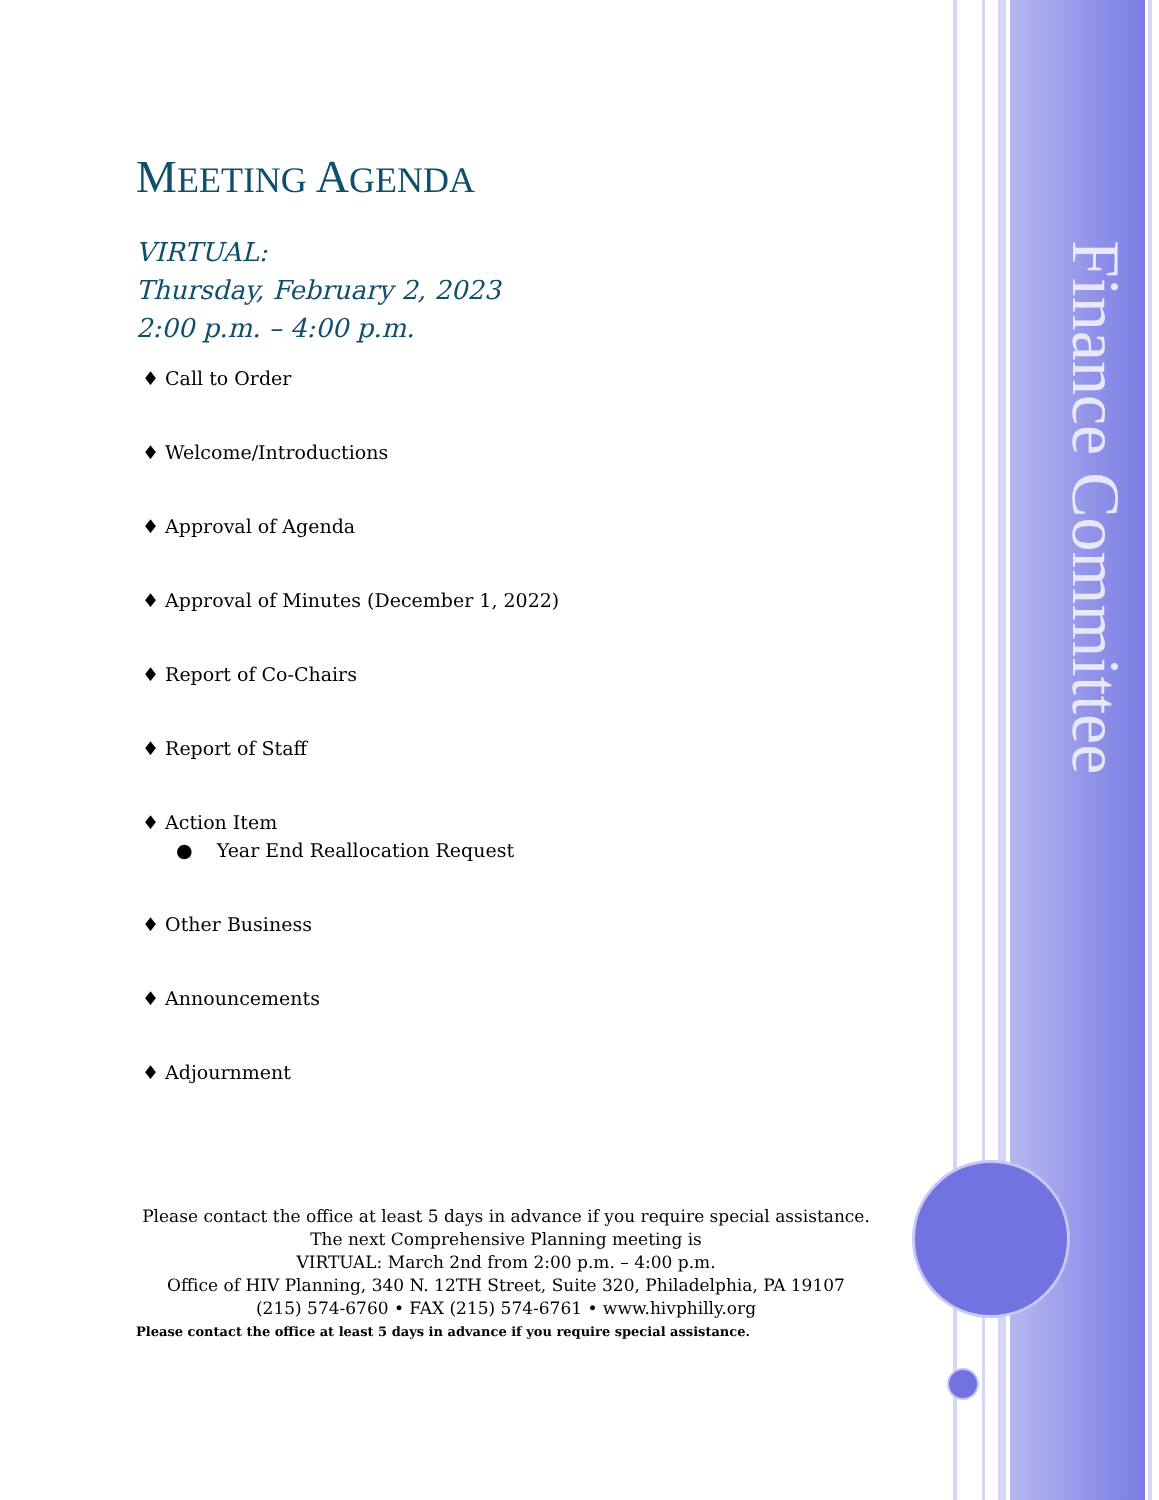Finance Committee
MEETING AGENDA
VIRTUAL:
Thursday, February 2, 2023
2:00 p.m. – 4:00 p.m.
♦ Call to Order
♦ Welcome/Introductions
♦ Approval of Agenda
♦ Approval of Minutes (December 1, 2022)
♦ Report of Co-Chairs
♦ Report of Staff
♦ Action Item
● Year End Reallocation Request
♦ Other Business
♦ Announcements
♦ Adjournment
Please contact the office at least 5 days in advance if you require special assistance.
The next Comprehensive Planning meeting is
VIRTUAL: March 2nd from 2:00 p.m. – 4:00 p.m.
Office of HIV Planning, 340 N. 12TH Street, Suite 320, Philadelphia, PA 19107
(215) 574-6760 • FAX (215) 574-6761 • www.hivphilly.org
Please contact the office at least 5 days in advance if you require special assistance.